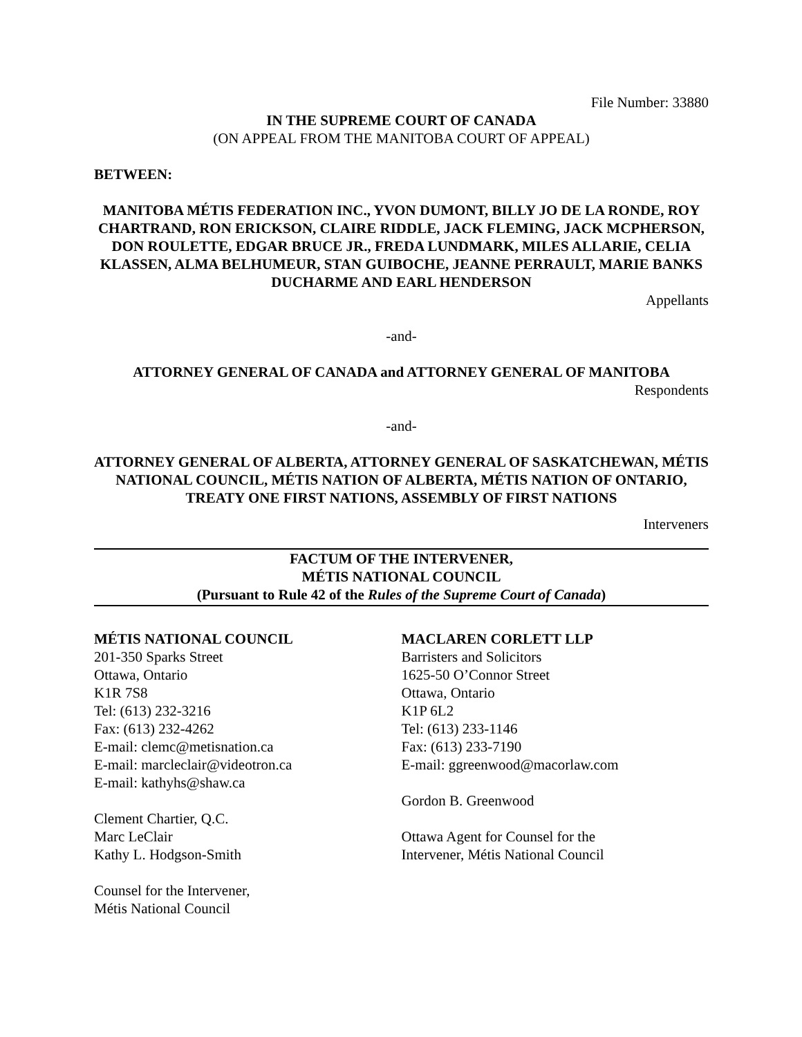File Number: 33880
IN THE SUPREME COURT OF CANADA
(ON APPEAL FROM THE MANITOBA COURT OF APPEAL)
BETWEEN:
MANITOBA MÉTIS FEDERATION INC., YVON DUMONT, BILLY JO DE LA RONDE, ROY CHARTRAND, RON ERICKSON, CLAIRE RIDDLE, JACK FLEMING, JACK MCPHERSON, DON ROULETTE, EDGAR BRUCE JR., FREDA LUNDMARK, MILES ALLARIE, CELIA KLASSEN, ALMA BELHUMEUR, STAN GUIBOCHE, JEANNE PERRAULT, MARIE BANKS DUCHARME AND EARL HENDERSON
Appellants
-and-
ATTORNEY GENERAL OF CANADA and ATTORNEY GENERAL OF MANITOBA
Respondents
-and-
ATTORNEY GENERAL OF ALBERTA, ATTORNEY GENERAL OF SASKATCHEWAN, MÉTIS NATIONAL COUNCIL, MÉTIS NATION OF ALBERTA, MÉTIS NATION OF ONTARIO, TREATY ONE FIRST NATIONS, ASSEMBLY OF FIRST NATIONS
Interveners
FACTUM OF THE INTERVENER,
MÉTIS NATIONAL COUNCIL
(Pursuant to Rule 42 of the Rules of the Supreme Court of Canada)
MÉTIS NATIONAL COUNCIL
201-350 Sparks Street
Ottawa, Ontario
K1R 7S8
Tel: (613) 232-3216
Fax: (613) 232-4262
E-mail: clemc@metisnation.ca
E-mail: marcleclair@videotron.ca
E-mail: kathyhs@shaw.ca
Clement Chartier, Q.C.
Marc LeClair
Kathy L. Hodgson-Smith
Counsel for the Intervener,
Métis National Council
MACLAREN CORLETT LLP
Barristers and Solicitors
1625-50 O’Connor Street
Ottawa, Ontario
K1P 6L2
Tel: (613) 233-1146
Fax: (613) 233-7190
E-mail: ggreenwood@macorlaw.com
Gordon B. Greenwood
Ottawa Agent for Counsel for the
Intervener, Métis National Council